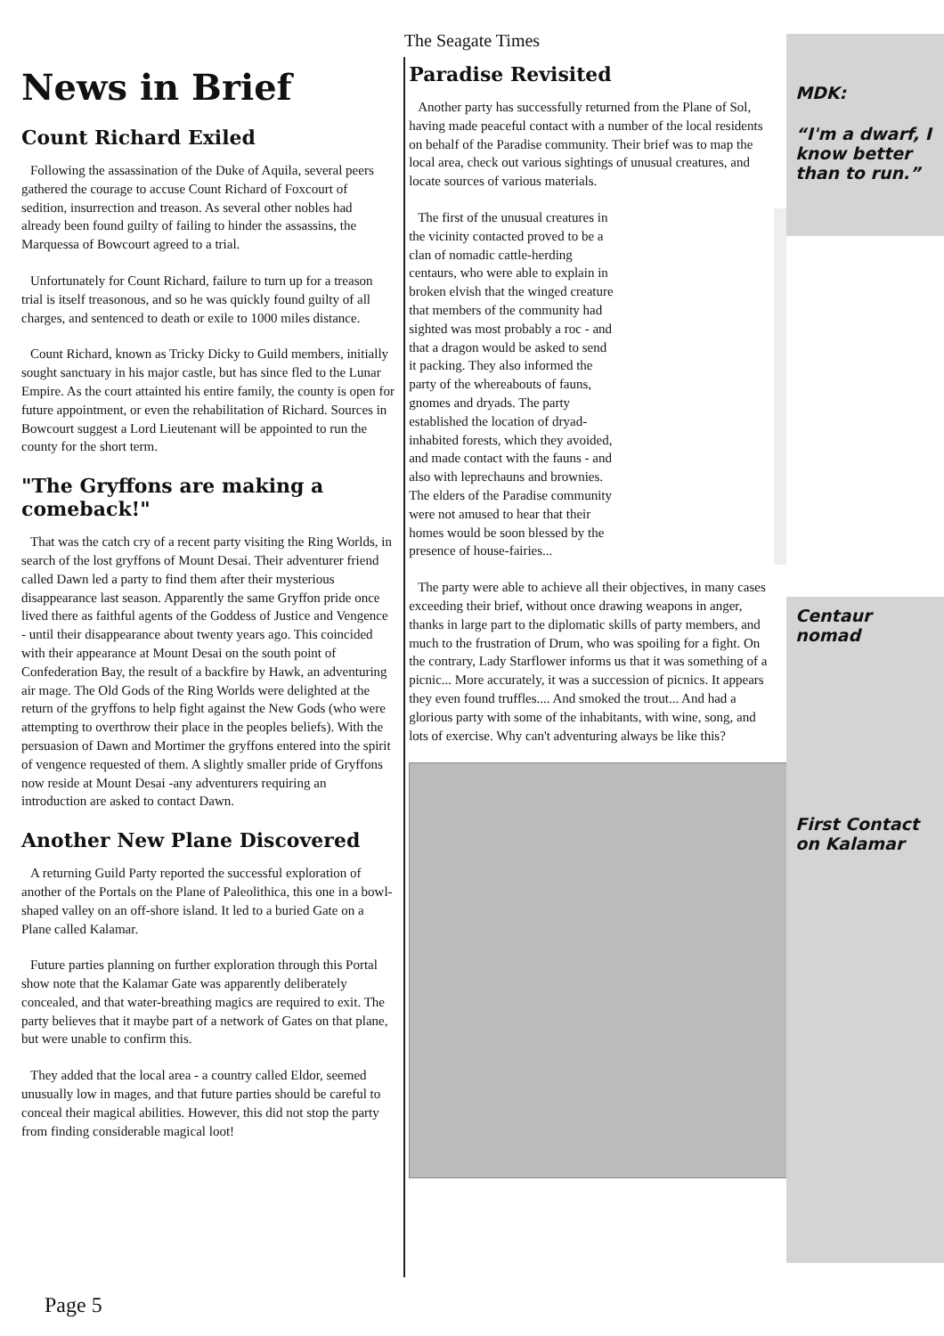The Seagate Times
News in Brief
Count Richard Exiled
Following the assassination of the Duke of Aquila, several peers gathered the courage to accuse Count Richard of Foxcourt of sedition, insurrection and treason. As several other nobles had already been found guilty of failing to hinder the assassins, the Marquessa of Bowcourt agreed to a trial.
Unfortunately for Count Richard, failure to turn up for a treason trial is itself treasonous, and so he was quickly found guilty of all charges, and sentenced to death or exile to 1000 miles distance.
Count Richard, known as Tricky Dicky to Guild members, initially sought sanctuary in his major castle, but has since fled to the Lunar Empire. As the court attainted his entire family, the county is open for future appointment, or even the rehabilitation of Richard. Sources in Bowcourt suggest a Lord Lieutenant will be appointed to run the county for the short term.
"The Gryffons are making a comeback!"
That was the catch cry of a recent party visiting the Ring Worlds, in search of the lost gryffons of Mount Desai. Their adventurer friend called Dawn led a party to find them after their mysterious disappearance last season. Apparently the same Gryffon pride once lived there as faithful agents of the Goddess of Justice and Vengence - until their disappearance about twenty years ago. This coincided with their appearance at Mount Desai on the south point of Confederation Bay, the result of a backfire by Hawk, an adventuring air mage. The Old Gods of the Ring Worlds were delighted at the return of the gryffons to help fight against the New Gods (who were attempting to overthrow their place in the peoples beliefs). With the persuasion of Dawn and Mortimer the gryffons entered into the spirit of vengence requested of them. A slightly smaller pride of Gryffons now reside at Mount Desai -any adventurers requiring an introduction are asked to contact Dawn.
Another New Plane Discovered
A returning Guild Party reported the successful exploration of another of the Portals on the Plane of Paleolithica, this one in a bowl-shaped valley on an off-shore island. It led to a buried Gate on a Plane called Kalamar.
Future parties planning on further exploration through this Portal show note that the Kalamar Gate was apparently deliberately concealed, and that water-breathing magics are required to exit. The party believes that it maybe part of a network of Gates on that plane, but were unable to confirm this.
They added that the local area - a country called Eldor, seemed unusually low in mages, and that future parties should be careful to conceal their magical abilities. However, this did not stop the party from finding considerable magical loot!
Paradise Revisited
Another party has successfully returned from the Plane of Sol, having made peaceful contact with a number of the local residents on behalf of the Paradise community. Their brief was to map the local area, check out various sightings of unusual creatures, and locate sources of various materials.
The first of the unusual creatures in the vicinity contacted proved to be a clan of nomadic cattle-herding centaurs, who were able to explain in broken elvish that the winged creature that members of the community had sighted was most probably a roc - and that a dragon would be asked to send it packing. They also informed the party of the whereabouts of fauns, gnomes and dryads. The party established the location of dryad-inhabited forests, which they avoided, and made contact with the fauns - and also with leprechauns and brownies. The elders of the Paradise community were not amused to hear that their homes would be soon blessed by the presence of house-fairies...
The party were able to achieve all their objectives, in many cases exceeding their brief, without once drawing weapons in anger, thanks in large part to the diplomatic skills of party members, and much to the frustration of Drum, who was spoiling for a fight. On the contrary, Lady Starflower informs us that it was something of a picnic... More accurately, it was a succession of picnics. It appears they even found truffles.... And smoked the trout... And had a glorious party with some of the inhabitants, with wine, song, and lots of exercise. Why can't adventuring always be like this?
MDK:
“I'm a dwarf, I know better than to run.”
Centaur nomad
First Contact on Kalamar
Page 5